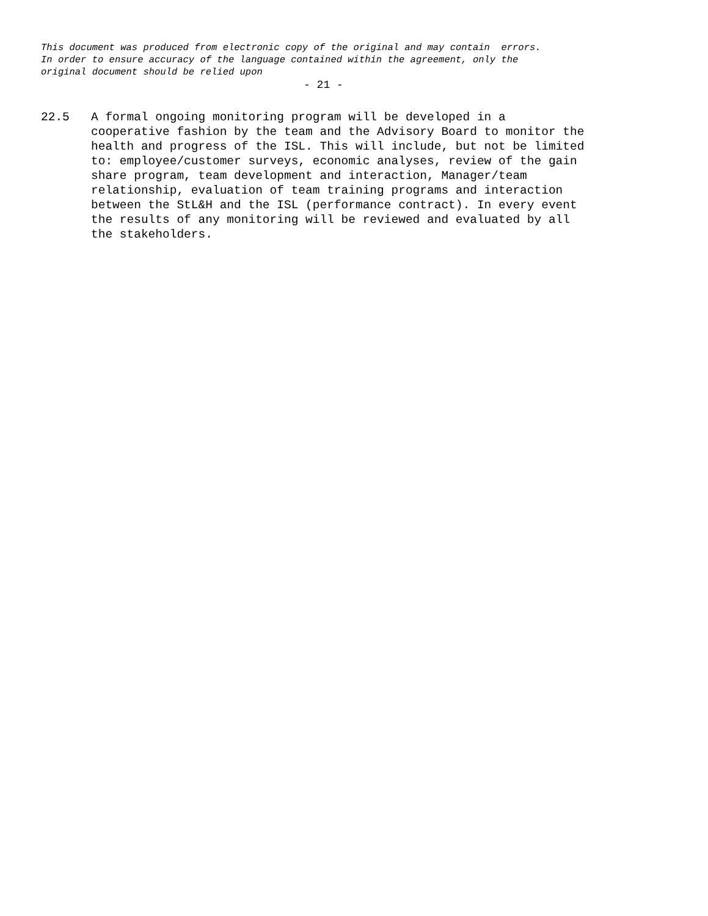This document was produced from electronic copy of the original and may contain errors. In order to ensure accuracy of the language contained within the agreement, only the original document should be relied upon
- 21 -
22.5 A formal ongoing monitoring program will be developed in a cooperative fashion by the team and the Advisory Board to monitor the health and progress of the ISL. This will include, but not be limited to: employee/customer surveys, economic analyses, review of the gain share program, team development and interaction, Manager/team relationship, evaluation of team training programs and interaction between the StL&H and the ISL (performance contract). In every event the results of any monitoring will be reviewed and evaluated by all the stakeholders.